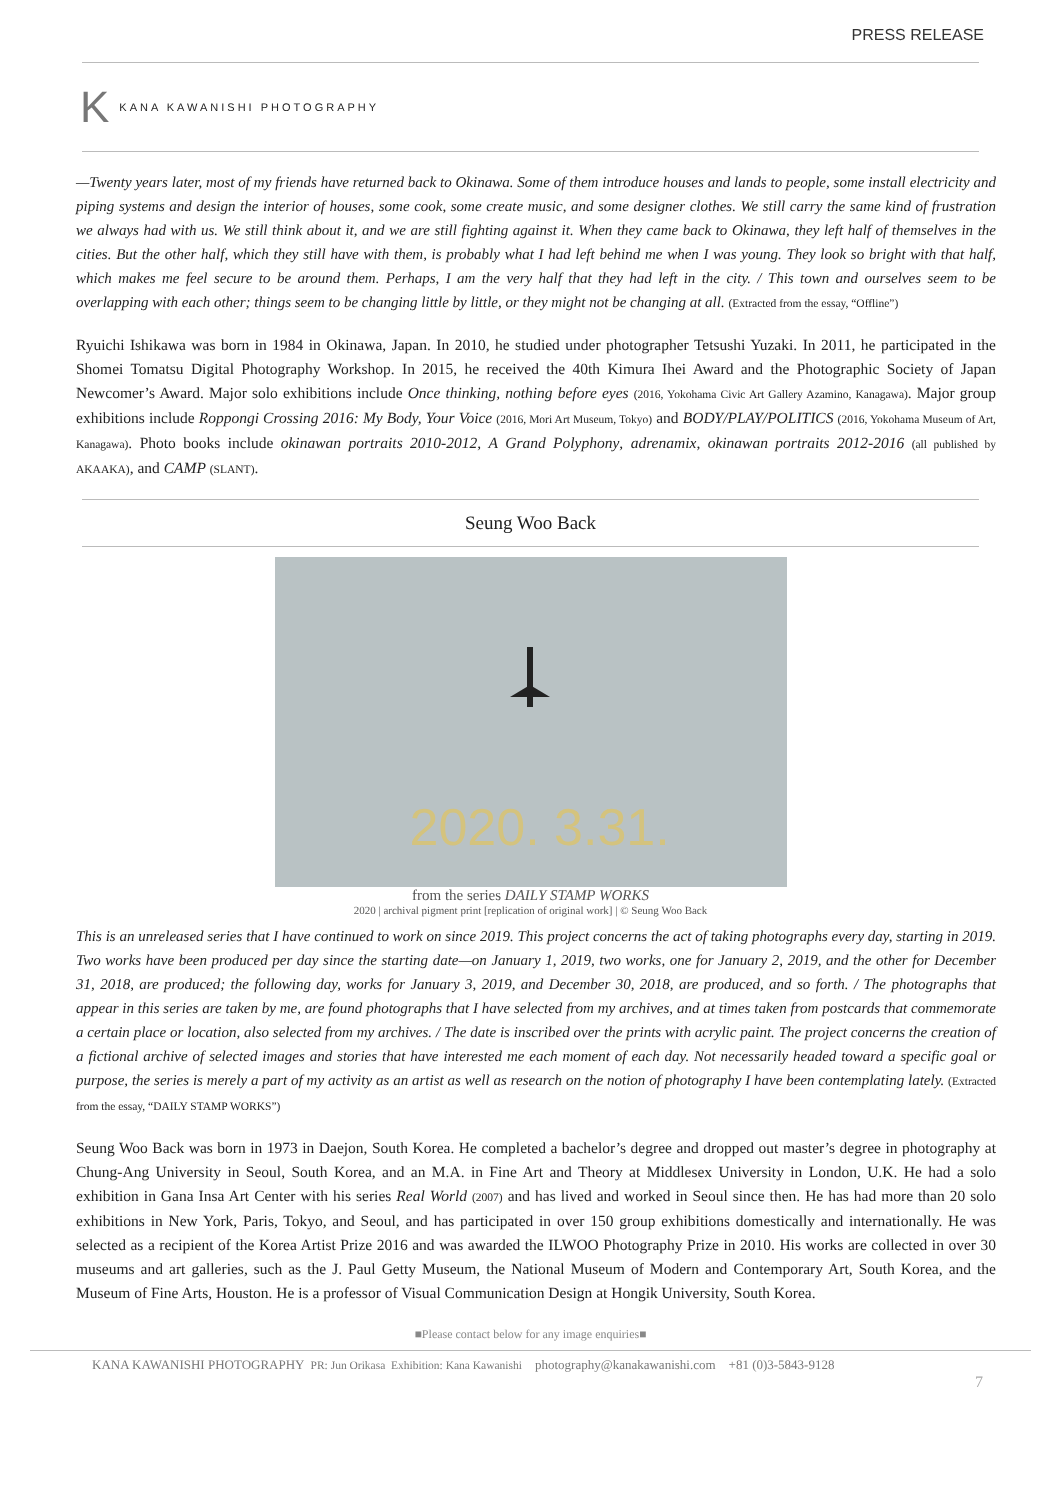PRESS RELEASE
K KANA KAWANISHI PHOTOGRAPHY
—Twenty years later, most of my friends have returned back to Okinawa. Some of them introduce houses and lands to people, some install electricity and piping systems and design the interior of houses, some cook, some create music, and some designer clothes. We still carry the same kind of frustration we always had with us. We still think about it, and we are still fighting against it. When they came back to Okinawa, they left half of themselves in the cities. But the other half, which they still have with them, is probably what I had left behind me when I was young. They look so bright with that half, which makes me feel secure to be around them. Perhaps, I am the very half that they had left in the city. / This town and ourselves seem to be overlapping with each other; things seem to be changing little by little, or they might not be changing at all. (Extracted from the essay, “Offline”)
Ryuichi Ishikawa was born in 1984 in Okinawa, Japan. In 2010, he studied under photographer Tetsushi Yuzaki. In 2011, he participated in the Shomei Tomatsu Digital Photography Workshop. In 2015, he received the 40th Kimura Ihei Award and the Photographic Society of Japan Newcomer’s Award. Major solo exhibitions include Once thinking, nothing before eyes (2016, Yokohama Civic Art Gallery Azamino, Kanagawa). Major group exhibitions include Roppongi Crossing 2016: My Body, Your Voice (2016, Mori Art Museum, Tokyo) and BODY/PLAY/POLITICS (2016, Yokohama Museum of Art, Kanagawa). Photo books include okinawan portraits 2010-2012, A Grand Polyphony, adrenamix, okinawan portraits 2012-2016 (all published by AKAAKA), and CAMP (SLANT).
Seung Woo Back
2020. 3.31.
from the series DAILY STAMP WORKS
2020 | archival pigment print [replication of original work] | © Seung Woo Back
This is an unreleased series that I have continued to work on since 2019. This project concerns the act of taking photographs every day, starting in 2019. Two works have been produced per day since the starting date—on January 1, 2019, two works, one for January 2, 2019, and the other for December 31, 2018, are produced; the following day, works for January 3, 2019, and December 30, 2018, are produced, and so forth. / The photographs that appear in this series are taken by me, are found photographs that I have selected from my archives, and at times taken from postcards that commemorate a certain place or location, also selected from my archives. / The date is inscribed over the prints with acrylic paint. The project concerns the creation of a fictional archive of selected images and stories that have interested me each moment of each day. Not necessarily headed toward a specific goal or purpose, the series is merely a part of my activity as an artist as well as research on the notion of photography I have been contemplating lately. (Extracted from the essay, “DAILY STAMP WORKS”)
Seung Woo Back was born in 1973 in Daejon, South Korea. He completed a bachelor’s degree and dropped out master’s degree in photography at Chung-Ang University in Seoul, South Korea, and an M.A. in Fine Art and Theory at Middlesex University in London, U.K. He had a solo exhibition in Gana Insa Art Center with his series Real World (2007) and has lived and worked in Seoul since then. He has had more than 20 solo exhibitions in New York, Paris, Tokyo, and Seoul, and has participated in over 150 group exhibitions domestically and internationally. He was selected as a recipient of the Korea Artist Prize 2016 and was awarded the ILWOO Photography Prize in 2010. His works are collected in over 30 museums and art galleries, such as the J. Paul Getty Museum, the National Museum of Modern and Contemporary Art, South Korea, and the Museum of Fine Arts, Houston. He is a professor of Visual Communication Design at Hongik University, South Korea.
■Please contact below for any image enquiries■
KANA KAWANISHI PHOTOGRAPHY PR: Jun Orikasa Exhibition: Kana Kawanishi photography@kanakawanishi.com +81 (0)3-5843-9128
7